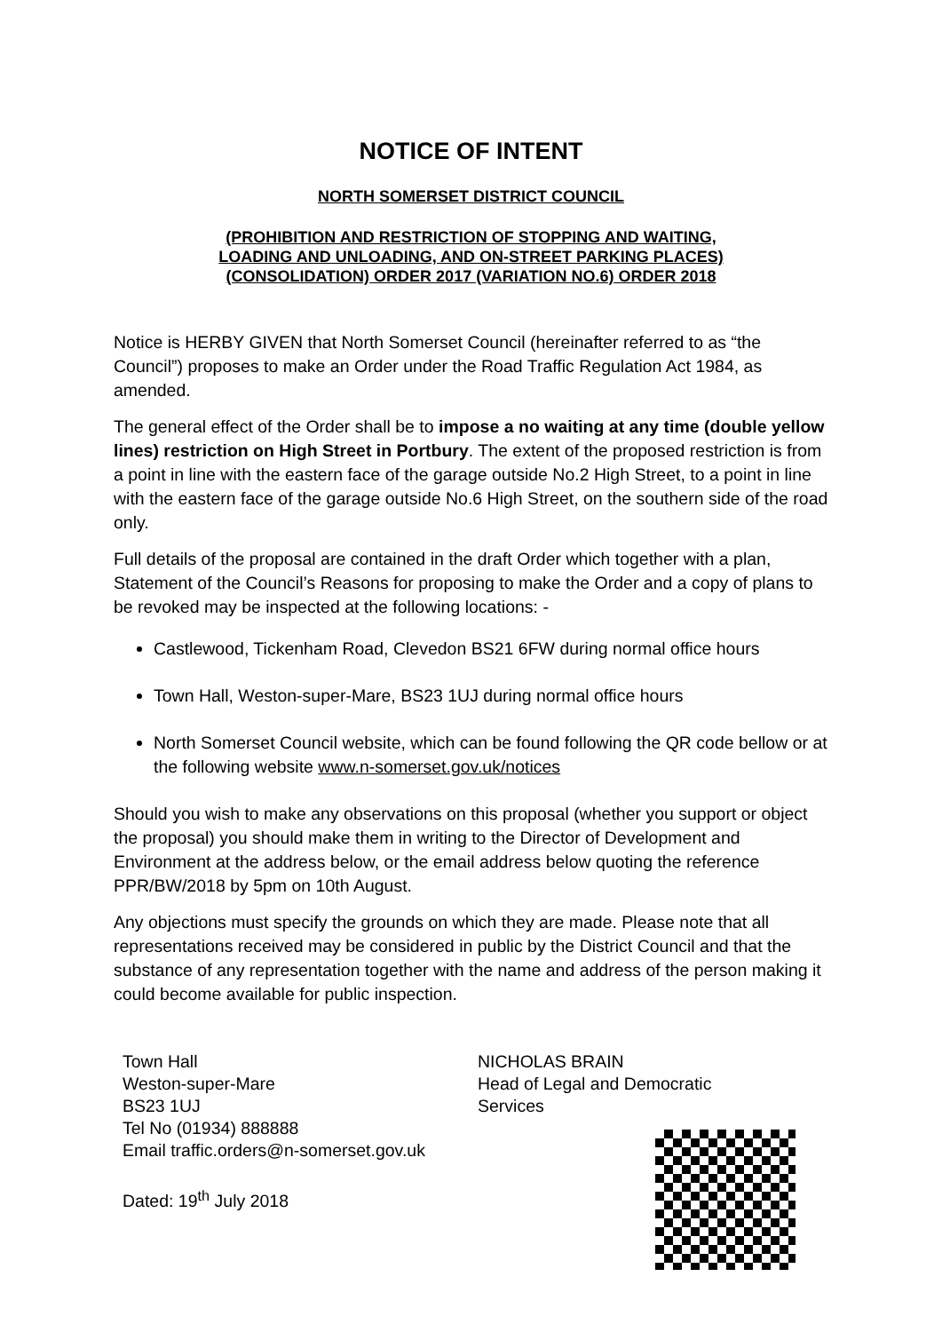NOTICE OF INTENT
NORTH SOMERSET DISTRICT COUNCIL
(PROHIBITION AND RESTRICTION OF STOPPING AND WAITING,
LOADING AND UNLOADING, AND ON-STREET PARKING PLACES)
(CONSOLIDATION) ORDER 2017 (VARIATION NO.6) ORDER 2018
Notice is HERBY GIVEN that North Somerset Council (hereinafter referred to as “the Council”) proposes to make an Order under the Road Traffic Regulation Act 1984, as amended.
The general effect of the Order shall be to impose a no waiting at any time (double yellow lines) restriction on High Street in Portbury. The extent of the proposed restriction is from a point in line with the eastern face of the garage outside No.2 High Street, to a point in line with the eastern face of the garage outside No.6 High Street, on the southern side of the road only.
Full details of the proposal are contained in the draft Order which together with a plan, Statement of the Council’s Reasons for proposing to make the Order and a copy of plans to be revoked may be inspected at the following locations: -
Castlewood, Tickenham Road, Clevedon BS21 6FW during normal office hours
Town Hall, Weston-super-Mare, BS23 1UJ during normal office hours
North Somerset Council website, which can be found following the QR code bellow or at the following website www.n-somerset.gov.uk/notices
Should you wish to make any observations on this proposal (whether you support or object the proposal) you should make them in writing to the Director of Development and Environment at the address below, or the email address below quoting the reference PPR/BW/2018 by 5pm on 10th August.
Any objections must specify the grounds on which they are made. Please note that all representations received may be considered in public by the District Council and that the substance of any representation together with the name and address of the person making it could become available for public inspection.
Town Hall
Weston-super-Mare
BS23 1UJ
Tel No (01934) 888888
Email traffic.orders@n-somerset.gov.uk
Dated: 19<sup>th</sup> July 2018
NICHOLAS BRAIN
Head of Legal and Democratic
Services